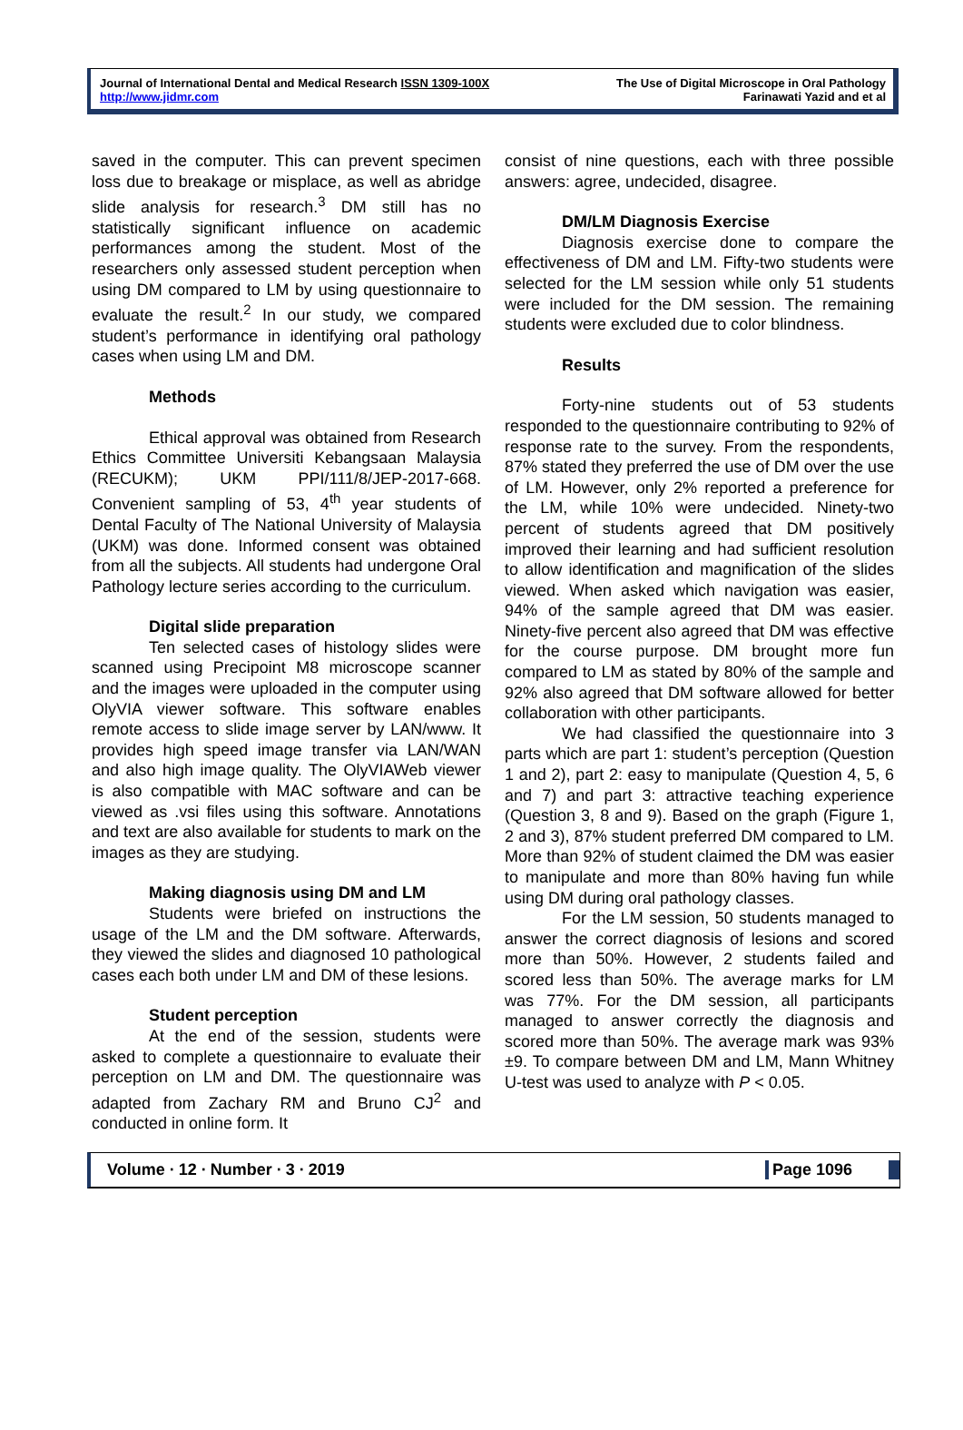Journal of International Dental and Medical Research ISSN 1309-100X
http://www.jidmr.com
The Use of Digital Microscope in Oral Pathology
Farinawati Yazid and et al
saved in the computer. This can prevent specimen loss due to breakage or misplace, as well as abridge slide analysis for research.<sup>3</sup> DM still has no statistically significant influence on academic performances among the student. Most of the researchers only assessed student perception when using DM compared to LM by using questionnaire to evaluate the result.<sup>2</sup> In our study, we compared student’s performance in identifying oral pathology cases when using LM and DM.
Methods
Ethical approval was obtained from Research Ethics Committee Universiti Kebangsaan Malaysia (RECUKM); UKM PPI/111/8/JEP-2017-668. Convenient sampling of 53, 4<sup>th</sup> year students of Dental Faculty of The National University of Malaysia (UKM) was done. Informed consent was obtained from all the subjects. All students had undergone Oral Pathology lecture series according to the curriculum.
Digital slide preparation
Ten selected cases of histology slides were scanned using Precipoint M8 microscope scanner and the images were uploaded in the computer using OlyVIA viewer software. This software enables remote access to slide image server by LAN/www. It provides high speed image transfer via LAN/WAN and also high image quality. The OlyVIAWeb viewer is also compatible with MAC software and can be viewed as .vsi files using this software. Annotations and text are also available for students to mark on the images as they are studying.
Making diagnosis using DM and LM
Students were briefed on instructions the usage of the LM and the DM software. Afterwards, they viewed the slides and diagnosed 10 pathological cases each both under LM and DM of these lesions.
Student perception
At the end of the session, students were asked to complete a questionnaire to evaluate their perception on LM and DM. The questionnaire was adapted from Zachary RM and Bruno CJ<sup>2</sup> and conducted in online form. It
consist of nine questions, each with three possible answers: agree, undecided, disagree.
DM/LM Diagnosis Exercise
Diagnosis exercise done to compare the effectiveness of DM and LM. Fifty-two students were selected for the LM session while only 51 students were included for the DM session. The remaining students were excluded due to color blindness.
Results
Forty-nine students out of 53 students responded to the questionnaire contributing to 92% of response rate to the survey. From the respondents, 87% stated they preferred the use of DM over the use of LM. However, only 2% reported a preference for the LM, while 10% were undecided. Ninety-two percent of students agreed that DM positively improved their learning and had sufficient resolution to allow identification and magnification of the slides viewed. When asked which navigation was easier, 94% of the sample agreed that DM was easier. Ninety-five percent also agreed that DM was effective for the course purpose. DM brought more fun compared to LM as stated by 80% of the sample and 92% also agreed that DM software allowed for better collaboration with other participants.
We had classified the questionnaire into 3 parts which are part 1: student’s perception (Question 1 and 2), part 2: easy to manipulate (Question 4, 5, 6 and 7) and part 3: attractive teaching experience (Question 3, 8 and 9). Based on the graph (Figure 1, 2 and 3), 87% student preferred DM compared to LM. More than 92% of student claimed the DM was easier to manipulate and more than 80% having fun while using DM during oral pathology classes.
For the LM session, 50 students managed to answer the correct diagnosis of lesions and scored more than 50%. However, 2 students failed and scored less than 50%. The average marks for LM was 77%. For the DM session, all participants managed to answer correctly the diagnosis and scored more than 50%. The average mark was 93% ±9. To compare between DM and LM, Mann Whitney U-test was used to analyze with P < 0.05.
Volume ∙ 12 ∙ Number ∙ 3 ∙ 2019 Page 1096